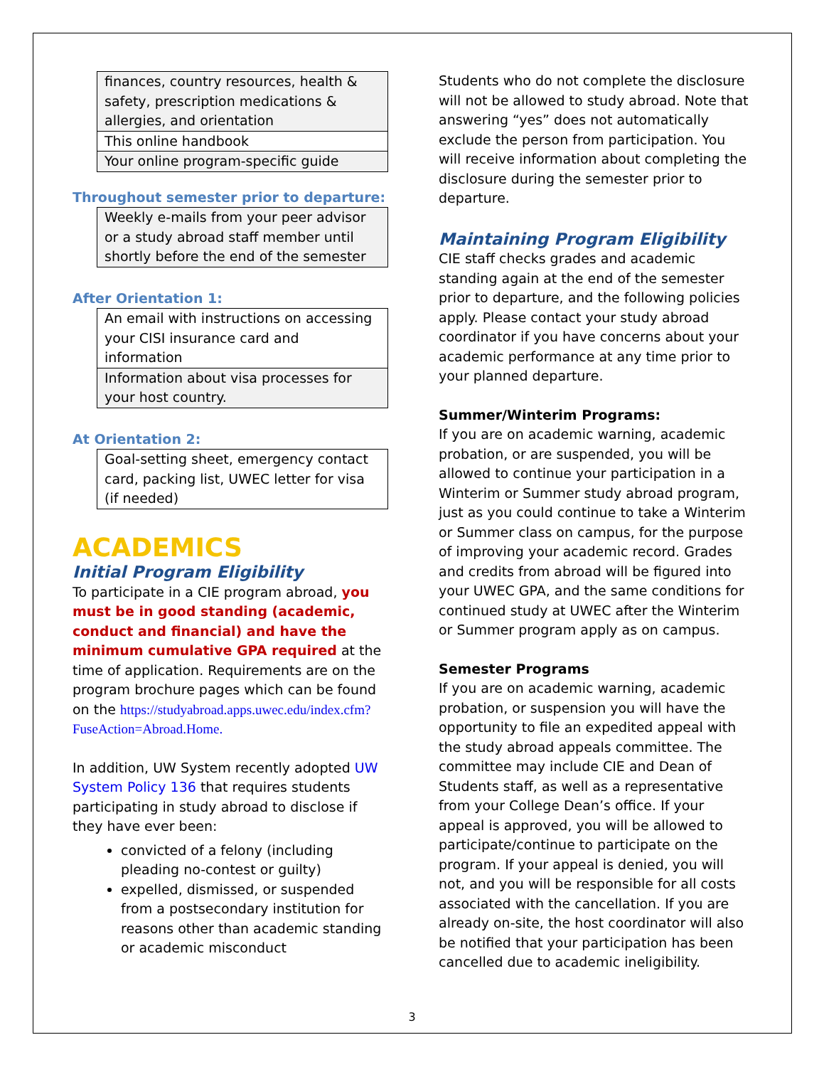| finances, country resources, health & safety, prescription medications & allergies, and orientation |
| This online handbook |
| Your online program-specific guide |
Throughout semester prior to departure:
| Weekly e-mails from your peer advisor or a study abroad staff member until shortly before the end of the semester |
After Orientation 1:
| An email with instructions on accessing your CISI insurance card and information |
| Information about visa processes for your host country. |
At Orientation 2:
| Goal-setting sheet, emergency contact card, packing list, UWEC letter for visa (if needed) |
ACADEMICS
Initial Program Eligibility
To participate in a CIE program abroad, you must be in good standing (academic, conduct and financial) and have the minimum cumulative GPA required at the time of application. Requirements are on the program brochure pages which can be found on the https://studyabroad.apps.uwec.edu/index.cfm?FuseAction=Abroad.Home.
In addition, UW System recently adopted UW System Policy 136 that requires students participating in study abroad to disclose if they have ever been:
convicted of a felony (including pleading no-contest or guilty)
expelled, dismissed, or suspended from a postsecondary institution for reasons other than academic standing or academic misconduct
Students who do not complete the disclosure will not be allowed to study abroad. Note that answering “yes” does not automatically exclude the person from participation. You will receive information about completing the disclosure during the semester prior to departure.
Maintaining Program Eligibility
CIE staff checks grades and academic standing again at the end of the semester prior to departure, and the following policies apply. Please contact your study abroad coordinator if you have concerns about your academic performance at any time prior to your planned departure.
Summer/Winterim Programs:
If you are on academic warning, academic probation, or are suspended, you will be allowed to continue your participation in a Winterim or Summer study abroad program, just as you could continue to take a Winterim or Summer class on campus, for the purpose of improving your academic record. Grades and credits from abroad will be figured into your UWEC GPA, and the same conditions for continued study at UWEC after the Winterim or Summer program apply as on campus.
Semester Programs
If you are on academic warning, academic probation, or suspension you will have the opportunity to file an expedited appeal with the study abroad appeals committee. The committee may include CIE and Dean of Students staff, as well as a representative from your College Dean’s office. If your appeal is approved, you will be allowed to participate/continue to participate on the program. If your appeal is denied, you will not, and you will be responsible for all costs associated with the cancellation. If you are already on-site, the host coordinator will also be notified that your participation has been cancelled due to academic ineligibility.
3